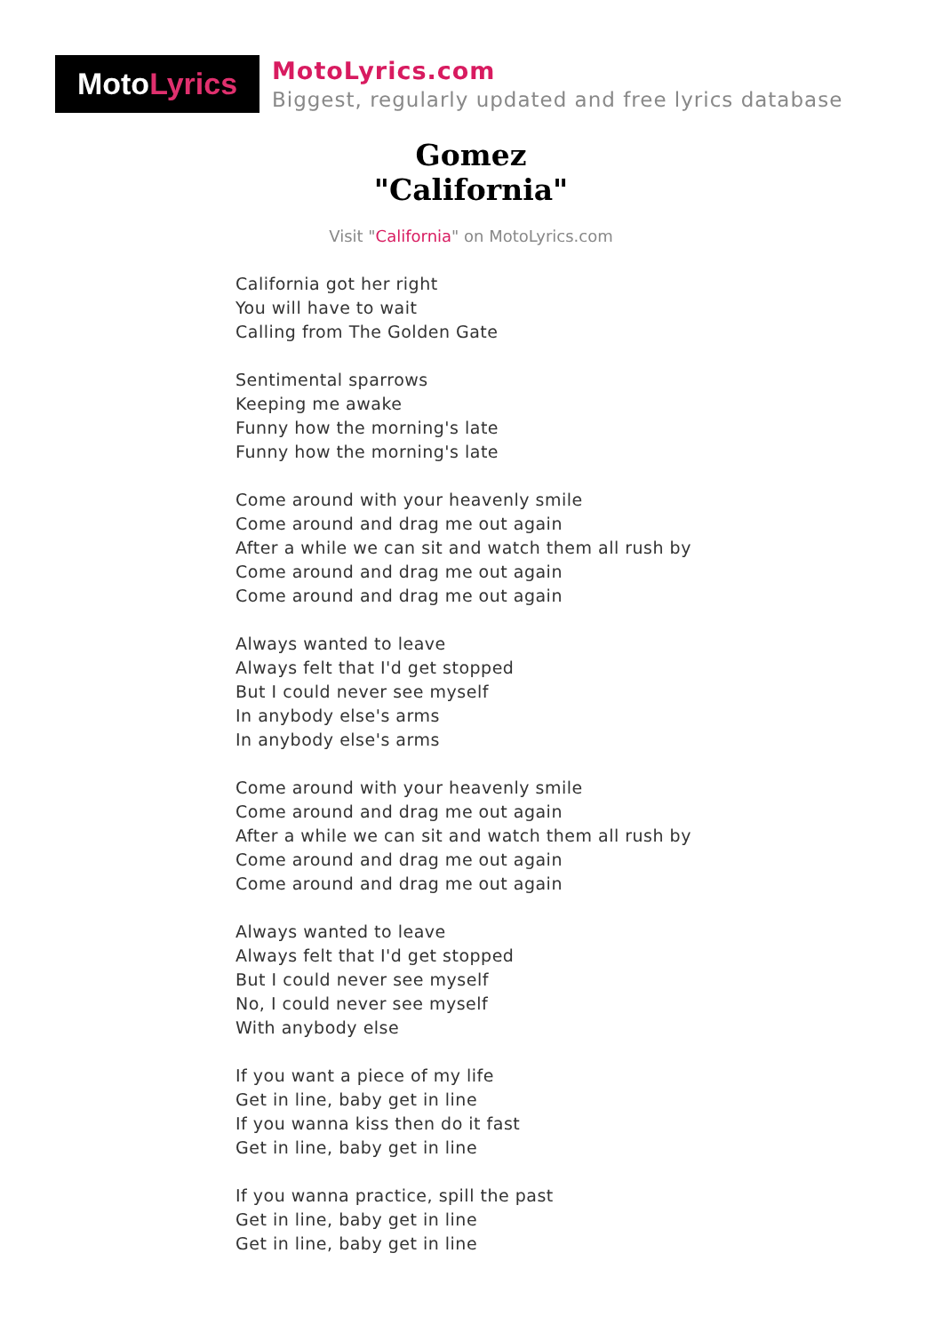Moto Lyrics
MotoLyrics.com
Biggest, regularly updated and free lyrics database
Gomez
"California"
Visit "California" on MotoLyrics.com
California got her right
You will have to wait
Calling from The Golden Gate
Sentimental sparrows
Keeping me awake
Funny how the morning's late
Funny how the morning's late
Come around with your heavenly smile
Come around and drag me out again
After a while we can sit and watch them all rush by
Come around and drag me out again
Come around and drag me out again
Always wanted to leave
Always felt that I'd get stopped
But I could never see myself
In anybody else's arms
In anybody else's arms
Come around with your heavenly smile
Come around and drag me out again
After a while we can sit and watch them all rush by
Come around and drag me out again
Come around and drag me out again
Always wanted to leave
Always felt that I'd get stopped
But I could never see myself
No, I could never see myself
With anybody else
If you want a piece of my life
Get in line, baby get in line
If you wanna kiss then do it fast
Get in line, baby get in line
If you wanna practice, spill the past
Get in line, baby get in line
Get in line, baby get in line